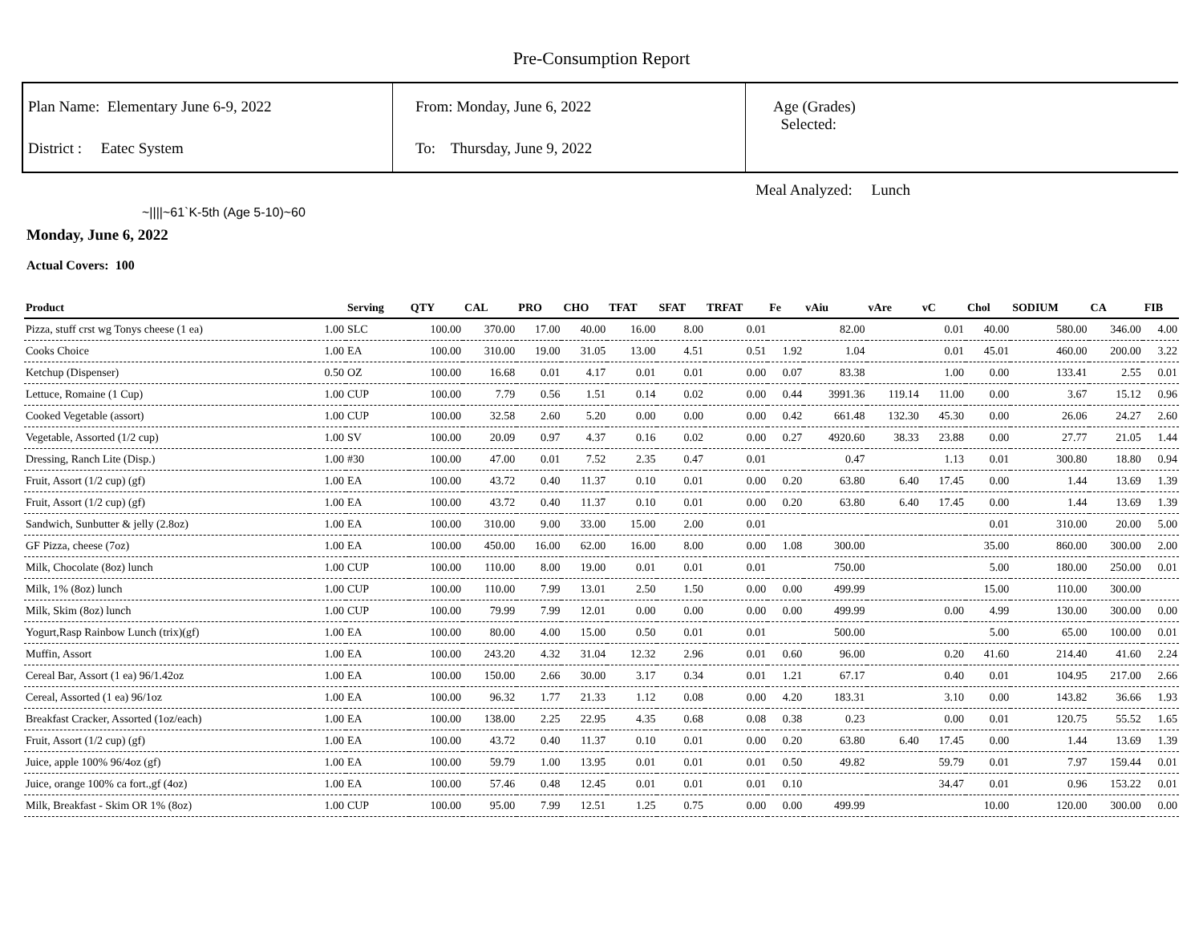Pre-Consumption Report
Plan Name: Elementary June 6-9, 2022
District : Eatec System
From: Monday, June 6, 2022
To: Thursday, June 9, 2022
Age (Grades)
Selected:
Meal Analyzed: Lunch
~||||~61`K-5th (Age 5-10)~60
Monday, June 6, 2022
Actual Covers: 100
| Product | | Serving | QTY | CAL | PRO | CHO | TFAT | SFAT | TRFAT | Fe | vAiu | vAre | vC | Chol | SODIUM | CA | FIB |
| --- | --- | --- | --- | --- | --- | --- | --- | --- | --- | --- | --- | --- | --- | --- | --- | --- | --- |
| Pizza, stuff crst wg Tonys cheese (1 ea) | 1.00 | SLC | 100.00 | 370.00 | 17.00 | 40.00 | 16.00 | 8.00 | 0.01 | | 82.00 | | 0.01 | 40.00 | 580.00 | 346.00 | 4.00 |
| Cooks Choice | 1.00 | EA | 100.00 | 310.00 | 19.00 | 31.05 | 13.00 | 4.51 | 0.51 | 1.92 | 1.04 | | 0.01 | 45.01 | 460.00 | 200.00 | 3.22 |
| Ketchup (Dispenser) | 0.50 | OZ | 100.00 | 16.68 | 0.01 | 4.17 | 0.01 | 0.01 | 0.00 | 0.07 | 83.38 | | 1.00 | 0.00 | 133.41 | 2.55 | 0.01 |
| Lettuce, Romaine (1 Cup) | 1.00 | CUP | 100.00 | 7.79 | 0.56 | 1.51 | 0.14 | 0.02 | 0.00 | 0.44 | 3991.36 | 119.14 | 11.00 | 0.00 | 3.67 | 15.12 | 0.96 |
| Cooked Vegetable (assort) | 1.00 | CUP | 100.00 | 32.58 | 2.60 | 5.20 | 0.00 | 0.00 | 0.00 | 0.42 | 661.48 | 132.30 | 45.30 | 0.00 | 26.06 | 24.27 | 2.60 |
| Vegetable, Assorted (1/2 cup) | 1.00 | SV | 100.00 | 20.09 | 0.97 | 4.37 | 0.16 | 0.02 | 0.00 | 0.27 | 4920.60 | 38.33 | 23.88 | 0.00 | 27.77 | 21.05 | 1.44 |
| Dressing, Ranch Lite (Disp.) | 1.00 | #30 | 100.00 | 47.00 | 0.01 | 7.52 | 2.35 | 0.47 | 0.01 | | 0.47 | | 1.13 | 0.01 | 300.80 | 18.80 | 0.94 |
| Fruit, Assort (1/2 cup) (gf) | 1.00 | EA | 100.00 | 43.72 | 0.40 | 11.37 | 0.10 | 0.01 | 0.00 | 0.20 | 63.80 | 6.40 | 17.45 | 0.00 | 1.44 | 13.69 | 1.39 |
| Fruit, Assort (1/2 cup) (gf) | 1.00 | EA | 100.00 | 43.72 | 0.40 | 11.37 | 0.10 | 0.01 | 0.00 | 0.20 | 63.80 | 6.40 | 17.45 | 0.00 | 1.44 | 13.69 | 1.39 |
| Sandwich, Sunbutter & jelly (2.8oz) | 1.00 | EA | 100.00 | 310.00 | 9.00 | 33.00 | 15.00 | 2.00 | 0.01 | | | | | 0.01 | 310.00 | 20.00 | 5.00 |
| GF Pizza, cheese (7oz) | 1.00 | EA | 100.00 | 450.00 | 16.00 | 62.00 | 16.00 | 8.00 | 0.00 | 1.08 | 300.00 | | | 35.00 | 860.00 | 300.00 | 2.00 |
| Milk, Chocolate (8oz) lunch | 1.00 | CUP | 100.00 | 110.00 | 8.00 | 19.00 | 0.01 | 0.01 | 0.01 | | 750.00 | | | 5.00 | 180.00 | 250.00 | 0.01 |
| Milk, 1% (8oz) lunch | 1.00 | CUP | 100.00 | 110.00 | 7.99 | 13.01 | 2.50 | 1.50 | 0.00 | 0.00 | 499.99 | | | 15.00 | 110.00 | 300.00 | |
| Milk, Skim (8oz) lunch | 1.00 | CUP | 100.00 | 79.99 | 7.99 | 12.01 | 0.00 | 0.00 | 0.00 | 0.00 | 499.99 | | 0.00 | 4.99 | 130.00 | 300.00 | 0.00 |
| Yogurt,Rasp Rainbow Lunch (trix)(gf) | 1.00 | EA | 100.00 | 80.00 | 4.00 | 15.00 | 0.50 | 0.01 | 0.01 | | 500.00 | | | 5.00 | 65.00 | 100.00 | 0.01 |
| Muffin, Assort | 1.00 | EA | 100.00 | 243.20 | 4.32 | 31.04 | 12.32 | 2.96 | 0.01 | 0.60 | 96.00 | | 0.20 | 41.60 | 214.40 | 41.60 | 2.24 |
| Cereal Bar, Assort (1 ea) 96/1.42oz | 1.00 | EA | 100.00 | 150.00 | 2.66 | 30.00 | 3.17 | 0.34 | 0.01 | 1.21 | 67.17 | | 0.40 | 0.01 | 104.95 | 217.00 | 2.66 |
| Cereal, Assorted (1 ea) 96/1oz | 1.00 | EA | 100.00 | 96.32 | 1.77 | 21.33 | 1.12 | 0.08 | 0.00 | 4.20 | 183.31 | | 3.10 | 0.00 | 143.82 | 36.66 | 1.93 |
| Breakfast Cracker, Assorted (1oz/each) | 1.00 | EA | 100.00 | 138.00 | 2.25 | 22.95 | 4.35 | 0.68 | 0.08 | 0.38 | 0.23 | | 0.00 | 0.01 | 120.75 | 55.52 | 1.65 |
| Fruit, Assort (1/2 cup) (gf) | 1.00 | EA | 100.00 | 43.72 | 0.40 | 11.37 | 0.10 | 0.01 | 0.00 | 0.20 | 63.80 | 6.40 | 17.45 | 0.00 | 1.44 | 13.69 | 1.39 |
| Juice, apple 100% 96/4oz (gf) | 1.00 | EA | 100.00 | 59.79 | 1.00 | 13.95 | 0.01 | 0.01 | 0.01 | 0.50 | 49.82 | | 59.79 | 0.01 | 7.97 | 159.44 | 0.01 |
| Juice, orange 100% ca fort.,gf (4oz) | 1.00 | EA | 100.00 | 57.46 | 0.48 | 12.45 | 0.01 | 0.01 | 0.01 | 0.10 | | | 34.47 | 0.01 | 0.96 | 153.22 | 0.01 |
| Milk, Breakfast - Skim OR 1% (8oz) | 1.00 | CUP | 100.00 | 95.00 | 7.99 | 12.51 | 1.25 | 0.75 | 0.00 | 0.00 | 499.99 | | | 10.00 | 120.00 | 300.00 | 0.00 |